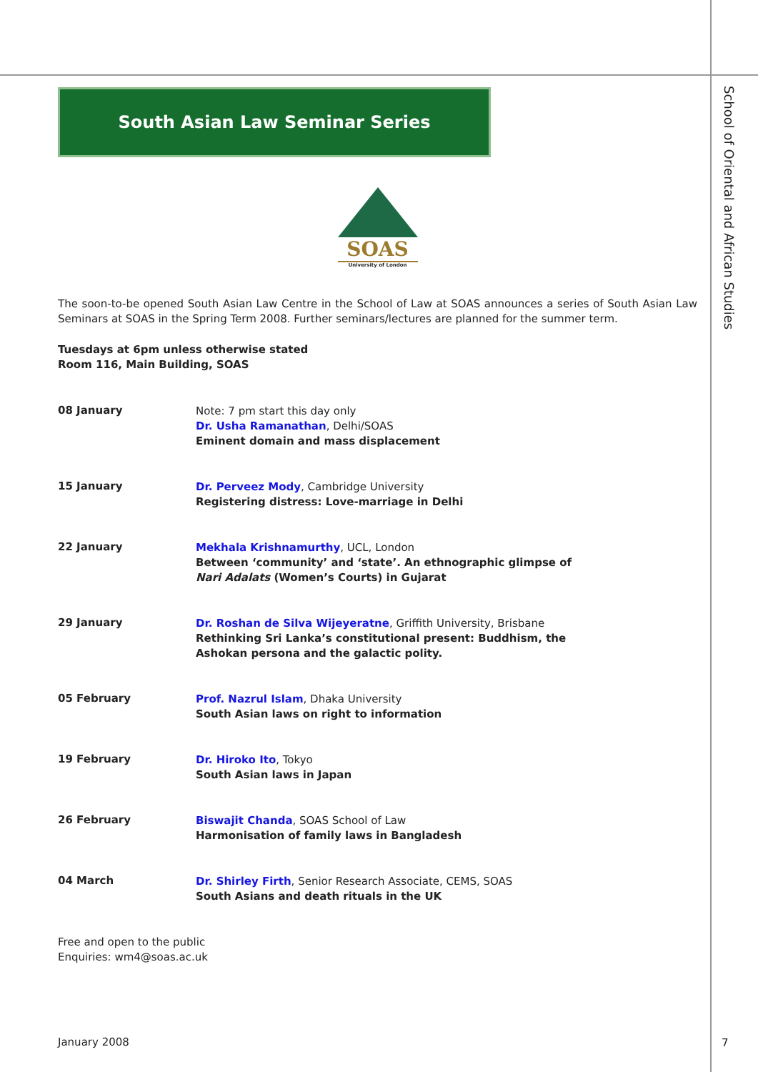South Asian Law Seminar Series
SOAS
University of London
The soon-to-be opened South Asian Law Centre in the School of Law at SOAS announces a series of South Asian Law Seminars at SOAS in the Spring Term 2008. Further seminars/lectures are planned for the summer term.
Tuesdays at 6pm unless otherwise stated
Room 116, Main Building, SOAS
08 January
Note: 7 pm start this day only
Dr. Usha Ramanathan, Delhi/SOAS
Eminent domain and mass displacement
15 January
Dr. Perveez Mody, Cambridge University
Registering distress: Love-marriage in Delhi
22 January
Mekhala Krishnamurthy, UCL, London
Between ‘community’ and ‘state’. An ethnographic glimpse of
Nari Adalats (Women’s Courts) in Gujarat
29 January
Dr. Roshan de Silva Wijeyeratne, Griffith University, Brisbane
Rethinking Sri Lanka’s constitutional present: Buddhism, the
Ashokan persona and the galactic polity.
05 February
Prof. Nazrul Islam, Dhaka University
South Asian laws on right to information
19 February
Dr. Hiroko Ito, Tokyo
South Asian laws in Japan
26 February
Biswajit Chanda, SOAS School of Law
Harmonisation of family laws in Bangladesh
04 March
Dr. Shirley Firth, Senior Research Associate, CEMS, SOAS
South Asians and death rituals in the UK
Free and open to the public
Enquiries: wm4@soas.ac.uk
January 2008
School of Oriental and African Studies
7